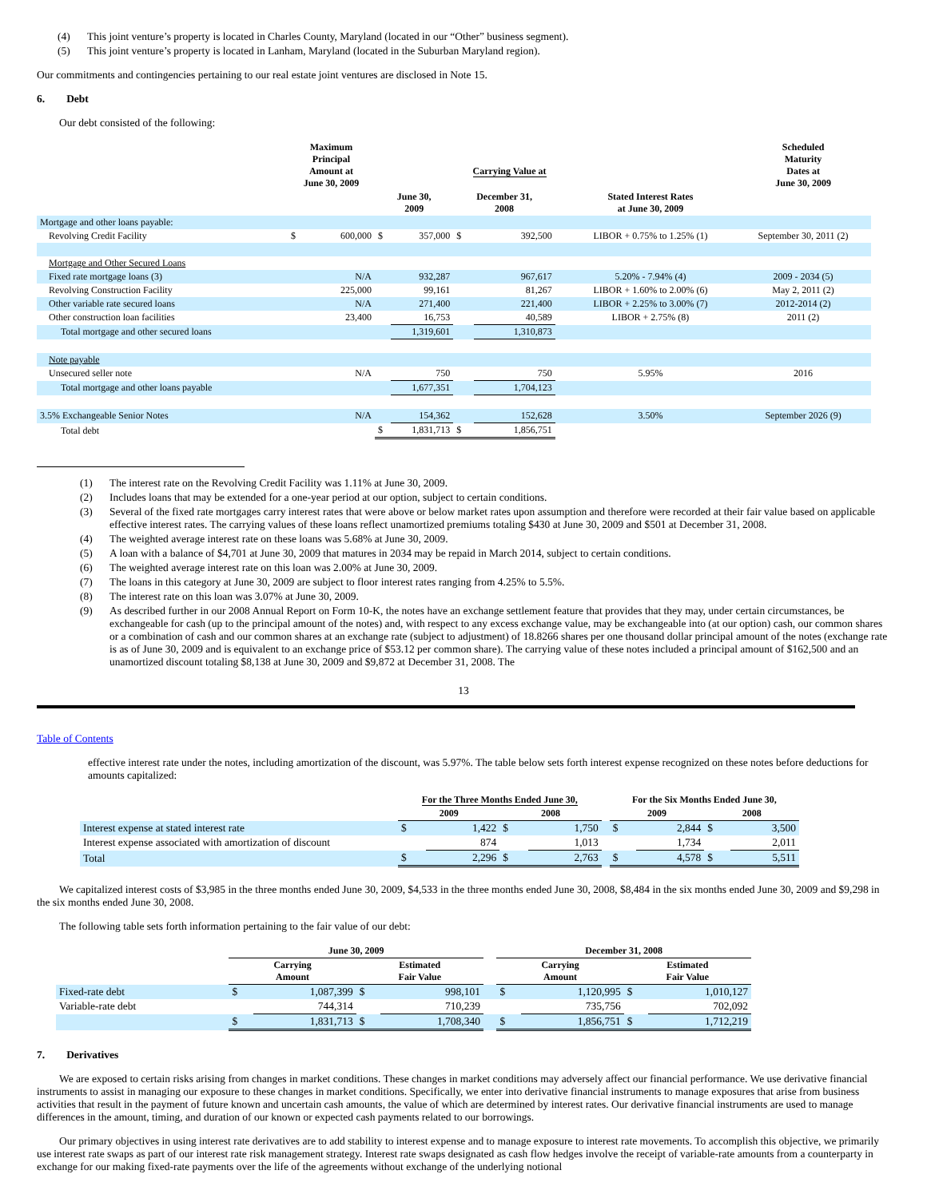(4) This joint venture’s property is located in Charles County, Maryland (located in our “Other” business segment).
(5) This joint venture’s property is located in Lanham, Maryland (located in the Suburban Maryland region).
Our commitments and contingencies pertaining to our real estate joint ventures are disclosed in Note 15.
6. Debt
Our debt consisted of the following:
| | Maximum Principal Amount at June 30, 2009 | | | | Carrying Value at | | | | Scheduled Maturity Dates at June 30, 2009 |
| --- | --- | --- | --- | --- | --- | --- | --- | --- | --- |
| | | | June 30, 2009 | | December 31, 2008 | | | Stated Interest Rates at June 30, 2009 | |
| Mortgage and other loans payable: | | | | | | | | | |
| Revolving Credit Facility | $ | 600,000 | $ | 357,000 | $ | 392,500 | | LIBOR + 0.75% to 1.25% (1) | September 30, 2011 (2) |
| Mortgage and Other Secured Loans | | | | | | | | | |
| Fixed rate mortgage loans (3) | | N/A | | 932,287 | | 967,617 | | 5.20% - 7.94% (4) | 2009 - 2034 (5) |
| Revolving Construction Facility | | 225,000 | | 99,161 | | 81,267 | | LIBOR + 1.60% to 2.00% (6) | May 2, 2011 (2) |
| Other variable rate secured loans | | N/A | | 271,400 | | 221,400 | | LIBOR + 2.25% to 3.00% (7) | 2012-2014 (2) |
| Other construction loan facilities | | 23,400 | | 16,753 | | 40,589 | | LIBOR + 2.75% (8) | 2011 (2) |
| Total mortgage and other secured loans | | | | 1,319,601 | | 1,310,873 | | | |
| Note payable | | | | | | | | | |
| Unsecured seller note | | N/A | | 750 | | 750 | | 5.95% | 2016 |
| Total mortgage and other loans payable | | | | 1,677,351 | | 1,704,123 | | | |
| 3.5% Exchangeable Senior Notes | | N/A | | 154,362 | | 152,628 | | 3.50% | September 2026 (9) |
| Total debt | | | $ | 1,831,713 | $ | 1,856,751 | | | |
(1) The interest rate on the Revolving Credit Facility was 1.11% at June 30, 2009.
(2) Includes loans that may be extended for a one-year period at our option, subject to certain conditions.
(3) Several of the fixed rate mortgages carry interest rates that were above or below market rates upon assumption and therefore were recorded at their fair value based on applicable effective interest rates. The carrying values of these loans reflect unamortized premiums totaling $430 at June 30, 2009 and $501 at December 31, 2008.
(4) The weighted average interest rate on these loans was 5.68% at June 30, 2009.
(5) A loan with a balance of $4,701 at June 30, 2009 that matures in 2034 may be repaid in March 2014, subject to certain conditions.
(6) The weighted average interest rate on this loan was 2.00% at June 30, 2009.
(7) The loans in this category at June 30, 2009 are subject to floor interest rates ranging from 4.25% to 5.5%.
(8) The interest rate on this loan was 3.07% at June 30, 2009.
(9) As described further in our 2008 Annual Report on Form 10-K, the notes have an exchange settlement feature that provides that they may, under certain circumstances, be exchangeable for cash (up to the principal amount of the notes) and, with respect to any excess exchange value, may be exchangeable into (at our option) cash, our common shares or a combination of cash and our common shares at an exchange rate (subject to adjustment) of 18.8266 shares per one thousand dollar principal amount of the notes (exchange rate is as of June 30, 2009 and is equivalent to an exchange price of $53.12 per common share). The carrying value of these notes included a principal amount of $162,500 and an unamortized discount totaling $8,138 at June 30, 2009 and $9,872 at December 31, 2008. The
13
Table of Contents
effective interest rate under the notes, including amortization of the discount, was 5.97%. The table below sets forth interest expense recognized on these notes before deductions for amounts capitalized:
| | For the Three Months Ended June 30, | | | | | For the Six Months Ended June 30, | | | |
| --- | --- | --- | --- | --- | --- | --- | --- | --- | --- |
| | 2009 | | 2008 | | | 2009 | | 2008 | |
| Interest expense at stated interest rate | $ | 1,422 | $ | 1,750 | | $ | 2,844 | $ | 3,500 |
| Interest expense associated with amortization of discount | | 874 | | 1,013 | | | 1,734 | | 2,011 |
| Total | $ | 2,296 | $ | 2,763 | | $ | 4,578 | $ | 5,511 |
We capitalized interest costs of $3,985 in the three months ended June 30, 2009, $4,533 in the three months ended June 30, 2008, $8,484 in the six months ended June 30, 2009 and $9,298 in the six months ended June 30, 2008.
The following table sets forth information pertaining to the fair value of our debt:
| | June 30, 2009 | | | | | December 31, 2008 | | | |
| --- | --- | --- | --- | --- | --- | --- | --- | --- | --- |
| | Carrying Amount | | Estimated Fair Value | | | Carrying Amount | | Estimated Fair Value | |
| Fixed-rate debt | $ | 1,087,399 | $ | 998,101 | | $ | 1,120,995 | $ | 1,010,127 |
| Variable-rate debt | | 744,314 | | 710,239 | | | 735,756 | | 702,092 |
| | $ | 1,831,713 | $ | 1,708,340 | | $ | 1,856,751 | $ | 1,712,219 |
7. Derivatives
We are exposed to certain risks arising from changes in market conditions. These changes in market conditions may adversely affect our financial performance. We use derivative financial instruments to assist in managing our exposure to these changes in market conditions. Specifically, we enter into derivative financial instruments to manage exposures that arise from business activities that result in the payment of future known and uncertain cash amounts, the value of which are determined by interest rates. Our derivative financial instruments are used to manage differences in the amount, timing, and duration of our known or expected cash payments related to our borrowings.
Our primary objectives in using interest rate derivatives are to add stability to interest expense and to manage exposure to interest rate movements. To accomplish this objective, we primarily use interest rate swaps as part of our interest rate risk management strategy. Interest rate swaps designated as cash flow hedges involve the receipt of variable-rate amounts from a counterparty in exchange for our making fixed-rate payments over the life of the agreements without exchange of the underlying notional